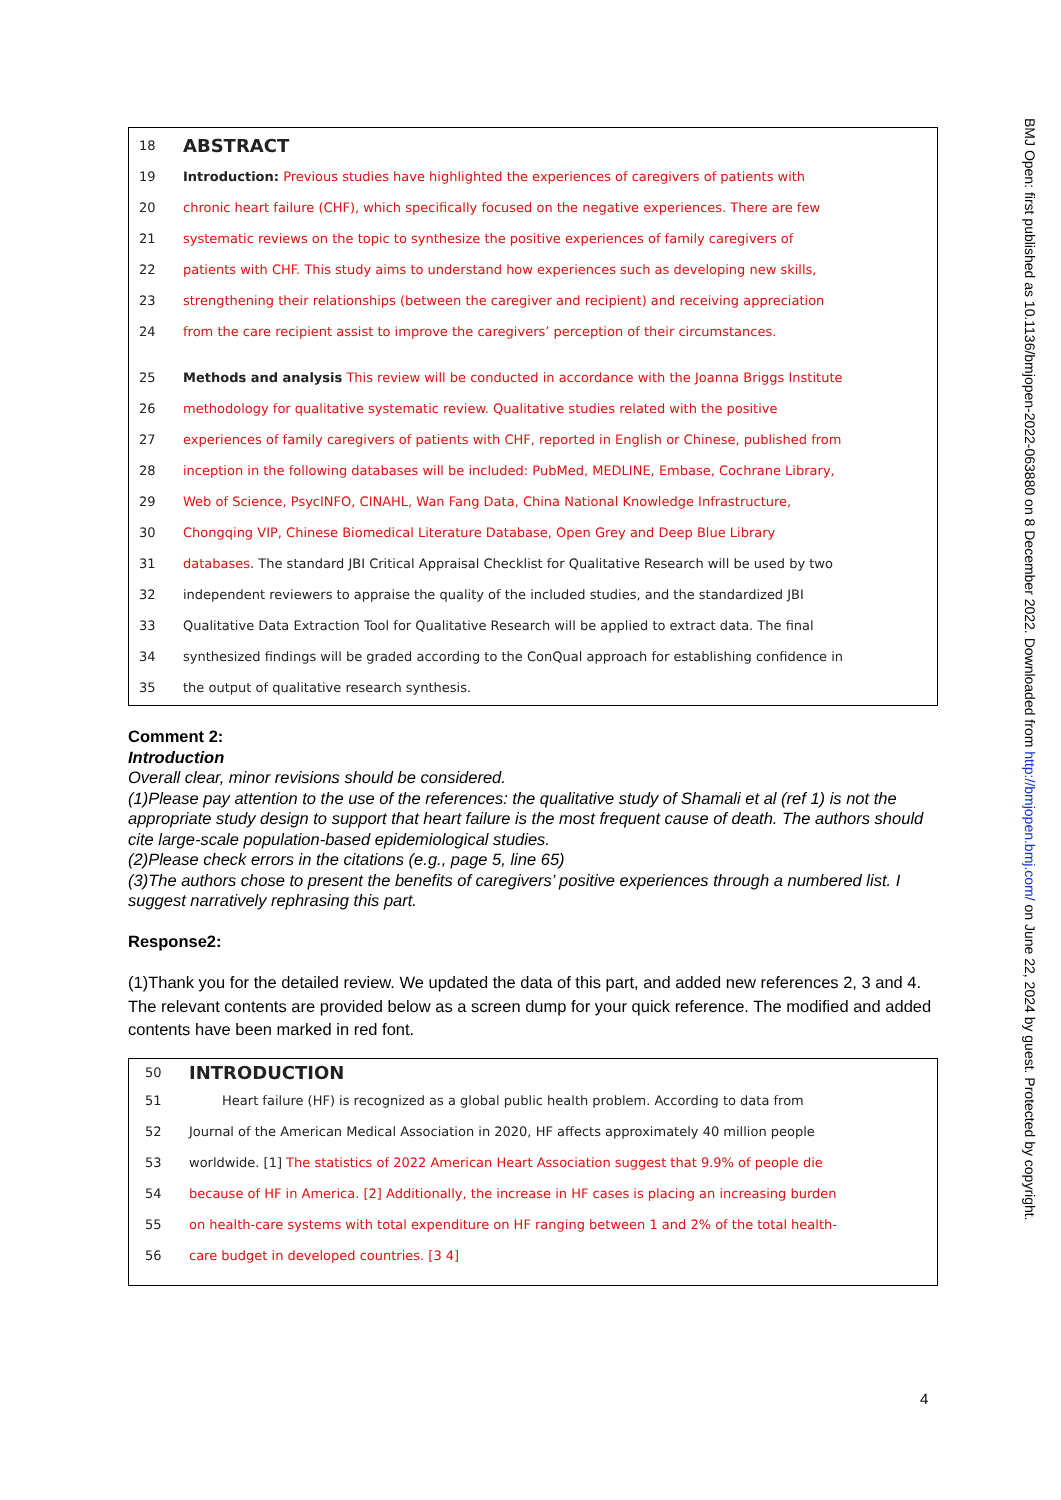18
ABSTRACT
19 Introduction: Previous studies have highlighted the experiences of caregivers of patients with
20 chronic heart failure (CHF), which specifically focused on the negative experiences. There are few
21 systematic reviews on the topic to synthesize the positive experiences of family caregivers of
22 patients with CHF. This study aims to understand how experiences such as developing new skills,
23 strengthening their relationships (between the caregiver and recipient) and receiving appreciation
24 from the care recipient assist to improve the caregivers’ perception of their circumstances.
25 Methods and analysis This review will be conducted in accordance with the Joanna Briggs Institute
26 methodology for qualitative systematic review. Qualitative studies related with the positive
27 experiences of family caregivers of patients with CHF, reported in English or Chinese, published from
28 inception in the following databases will be included: PubMed, MEDLINE, Embase, Cochrane Library,
29 Web of Science, PsycINFO, CINAHL, Wan Fang Data, China National Knowledge Infrastructure,
30 Chongqing VIP, Chinese Biomedical Literature Database, Open Grey and Deep Blue Library
31 databases. The standard JBI Critical Appraisal Checklist for Qualitative Research will be used by two
32 independent reviewers to appraise the quality of the included studies, and the standardized JBI
33 Qualitative Data Extraction Tool for Qualitative Research will be applied to extract data. The final
34 synthesized findings will be graded according to the ConQual approach for establishing confidence in
35 the output of qualitative research synthesis.
Comment 2:
Introduction
Overall clear, minor revisions should be considered.
(1)Please pay attention to the use of the references: the qualitative study of Shamali et al (ref 1) is not the appropriate study design to support that heart failure is the most frequent cause of death. The authors should cite large-scale population-based epidemiological studies.
(2)Please check errors in the citations (e.g., page 5, line 65)
(3)The authors chose to present the benefits of caregivers’ positive experiences through a numbered list. I suggest narratively rephrasing this part.
Response2:
(1)Thank you for the detailed review. We updated the data of this part, and added new references 2, 3 and 4. The relevant contents are provided below as a screen dump for your quick reference. The modified and added contents have been marked in red font.
50
INTRODUCTION
51 Heart failure (HF) is recognized as a global public health problem. According to data from
52 Journal of the American Medical Association in 2020, HF affects approximately 40 million people
53 worldwide. [1] The statistics of 2022 American Heart Association suggest that 9.9% of people die
54 because of HF in America. [2] Additionally, the increase in HF cases is placing an increasing burden
55 on health-care systems with total expenditure on HF ranging between 1 and 2% of the total health-
56 care budget in developed countries. [3 4]
BMJ Open: first published as 10.1136/bmjopen-2022-063880 on 8 December 2022. Downloaded from http://bmjopen.bmj.com/ on June 22, 2024 by guest. Protected by copyright.
4